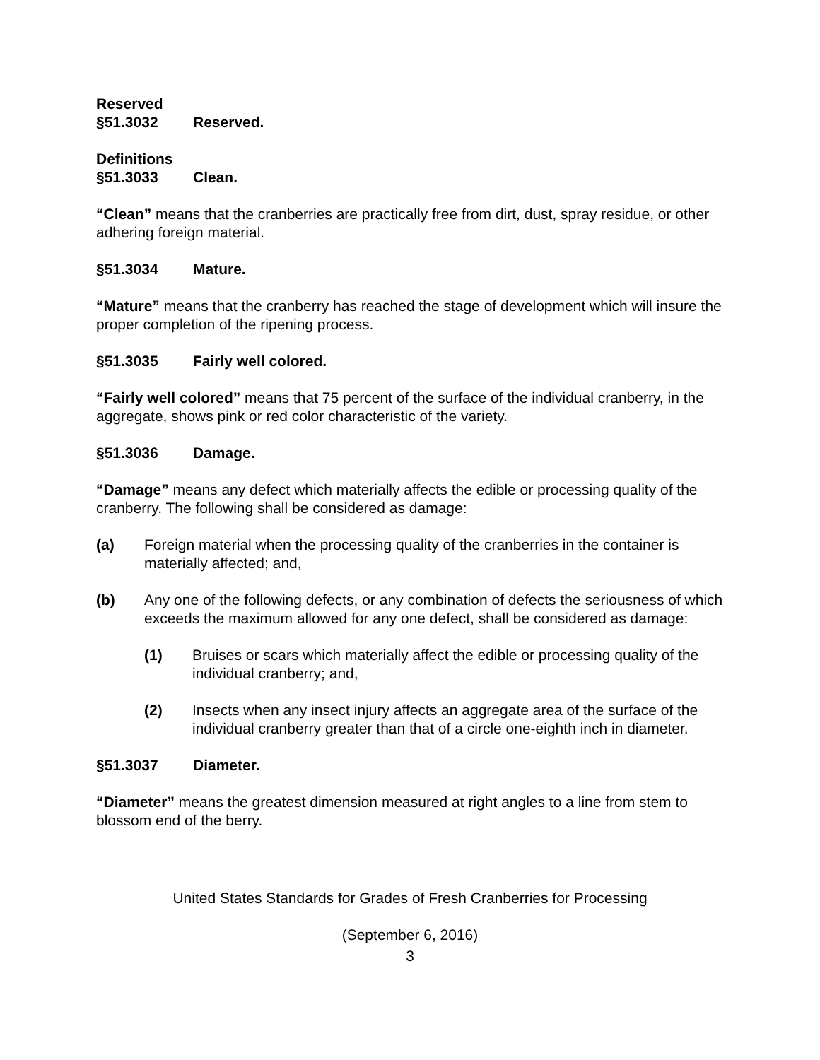Reserved
§51.3032 Reserved.
Definitions
§51.3033 Clean.
“Clean” means that the cranberries are practically free from dirt, dust, spray residue, or other adhering foreign material.
§51.3034 Mature.
“Mature” means that the cranberry has reached the stage of development which will insure the proper completion of the ripening process.
§51.3035 Fairly well colored.
“Fairly well colored” means that 75 percent of the surface of the individual cranberry, in the aggregate, shows pink or red color characteristic of the variety.
§51.3036 Damage.
“Damage” means any defect which materially affects the edible or processing quality of the cranberry. The following shall be considered as damage:
(a) Foreign material when the processing quality of the cranberries in the container is materially affected; and,
(b) Any one of the following defects, or any combination of defects the seriousness of which exceeds the maximum allowed for any one defect, shall be considered as damage:
(1) Bruises or scars which materially affect the edible or processing quality of the individual cranberry; and,
(2) Insects when any insect injury affects an aggregate area of the surface of the individual cranberry greater than that of a circle one-eighth inch in diameter.
§51.3037 Diameter.
“Diameter” means the greatest dimension measured at right angles to a line from stem to blossom end of the berry.
United States Standards for Grades of Fresh Cranberries for Processing
(September 6, 2016)
3